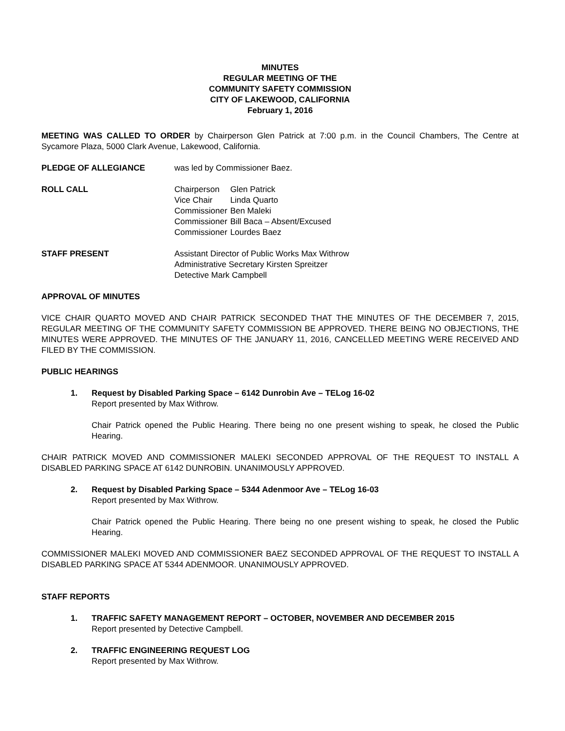MINUTES
REGULAR MEETING OF THE
COMMUNITY SAFETY COMMISSION
CITY OF LAKEWOOD, CALIFORNIA
February 1, 2016
MEETING WAS CALLED TO ORDER by Chairperson Glen Patrick at 7:00 p.m. in the Council Chambers, The Centre at Sycamore Plaza, 5000 Clark Avenue, Lakewood, California.
PLEDGE OF ALLEGIANCE was led by Commissioner Baez.
ROLL CALL
| Chairperson | Glen Patrick |
| Vice Chair | Linda Quarto |
| Commissioner | Ben Maleki |
| Commissioner | Bill Baca – Absent/Excused |
| Commissioner | Lourdes Baez |
STAFF PRESENT Assistant Director of Public Works Max Withrow
Administrative Secretary Kirsten Spreitzer
Detective Mark Campbell
APPROVAL OF MINUTES
VICE CHAIR QUARTO MOVED AND CHAIR PATRICK SECONDED THAT THE MINUTES OF THE DECEMBER 7, 2015, REGULAR MEETING OF THE COMMUNITY SAFETY COMMISSION BE APPROVED. THERE BEING NO OBJECTIONS, THE MINUTES WERE APPROVED. THE MINUTES OF THE JANUARY 11, 2016, CANCELLED MEETING WERE RECEIVED AND FILED BY THE COMMISSION.
PUBLIC HEARINGS
1. Request by Disabled Parking Space – 6142 Dunrobin Ave – TELog 16-02
Report presented by Max Withrow.
Chair Patrick opened the Public Hearing. There being no one present wishing to speak, he closed the Public Hearing.
CHAIR PATRICK MOVED AND COMMISSIONER MALEKI SECONDED APPROVAL OF THE REQUEST TO INSTALL A DISABLED PARKING SPACE AT 6142 DUNROBIN. UNANIMOUSLY APPROVED.
2. Request by Disabled Parking Space – 5344 Adenmoor Ave – TELog 16-03
Report presented by Max Withrow.
Chair Patrick opened the Public Hearing. There being no one present wishing to speak, he closed the Public Hearing.
COMMISSIONER MALEKI MOVED AND COMMISSIONER BAEZ SECONDED APPROVAL OF THE REQUEST TO INSTALL A DISABLED PARKING SPACE AT 5344 ADENMOOR. UNANIMOUSLY APPROVED.
STAFF REPORTS
1. TRAFFIC SAFETY MANAGEMENT REPORT – OCTOBER, NOVEMBER AND DECEMBER 2015
Report presented by Detective Campbell.
2. TRAFFIC ENGINEERING REQUEST LOG
Report presented by Max Withrow.